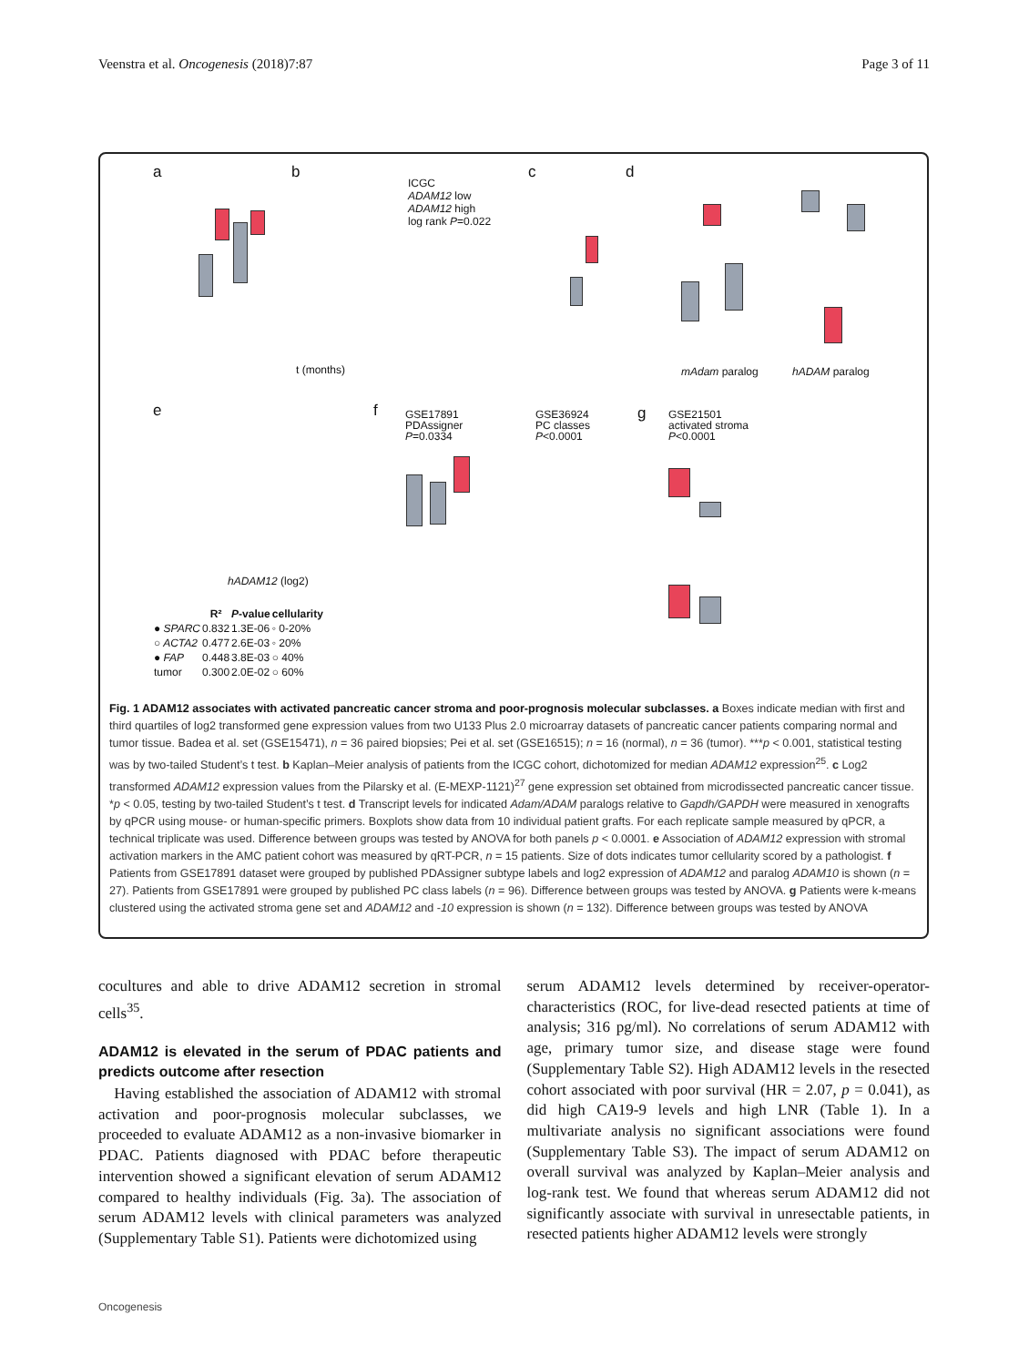Veenstra et al. Oncogenesis (2018)7:87 Page 3 of 11
a b c d
e f g
ICGC
ADAM12 low
ADAM12 high
log rank P=0.022
t (months) mAdam paralog hADAM paralog
hADAM12 (log2)
GSE17891
PDAssigner
P=0.0334
GSE36924
PC classes
P<0.0001
GSE21501
activated stroma
P<0.0001
| | R² | P -value | cellularity |
| --- | --- | --- | --- |
| ● SPARC | 0.832 | 1.3E-06 | ◦ 0-20% |
| ○ ACTA2 | 0.477 | 2.6E-03 | ◦ 20% |
| ● FAP | 0.448 | 3.8E-03 | ○ 40% |
| tumor | 0.300 | 2.0E-02 | ○ 60% |
Fig. 1 ADAM12 associates with activated pancreatic cancer stroma and poor-prognosis molecular subclasses. a Boxes indicate median with first and third quartiles of log2 transformed gene expression values from two U133 Plus 2.0 microarray datasets of pancreatic cancer patients comparing normal and tumor tissue. Badea et al. set (GSE15471), n = 36 paired biopsies; Pei et al. set (GSE16515); n = 16 (normal), n = 36 (tumor). ***p < 0.001, statistical testing was by two-tailed Student’s t test. b Kaplan–Meier analysis of patients from the ICGC cohort, dichotomized for median ADAM12 expression<sup>25</sup>. c Log2 transformed ADAM12 expression values from the Pilarsky et al. (E-MEXP-1121)<sup>27</sup> gene expression set obtained from microdissected pancreatic cancer tissue. *p < 0.05, testing by two-tailed Student’s t test. d Transcript levels for indicated Adam/ADAM paralogs relative to Gapdh/GAPDH were measured in xenografts by qPCR using mouse- or human-specific primers. Boxplots show data from 10 individual patient grafts. For each replicate sample measured by qPCR, a technical triplicate was used. Difference between groups was tested by ANOVA for both panels p < 0.0001. e Association of ADAM12 expression with stromal activation markers in the AMC patient cohort was measured by qRT-PCR, n = 15 patients. Size of dots indicates tumor cellularity scored by a pathologist. f Patients from GSE17891 dataset were grouped by published PDAssigner subtype labels and log2 expression of ADAM12 and paralog ADAM10 is shown (n = 27). Patients from GSE17891 were grouped by published PC class labels (n = 96). Difference between groups was tested by ANOVA. g Patients were k-means clustered using the activated stroma gene set and ADAM12 and -10 expression is shown (n = 132). Difference between groups was tested by ANOVA
cocultures and able to drive ADAM12 secretion in stromal cells<sup>35</sup>.
ADAM12 is elevated in the serum of PDAC patients and predicts outcome after resection
Having established the association of ADAM12 with stromal activation and poor-prognosis molecular subclasses, we proceeded to evaluate ADAM12 as a non-invasive biomarker in PDAC. Patients diagnosed with PDAC before therapeutic intervention showed a significant elevation of serum ADAM12 compared to healthy individuals (Fig. 3a). The association of serum ADAM12 levels with clinical parameters was analyzed (Supplementary Table S1). Patients were dichotomized using
serum ADAM12 levels determined by receiver-operator-characteristics (ROC, for live-dead resected patients at time of analysis; 316 pg/ml). No correlations of serum ADAM12 with age, primary tumor size, and disease stage were found (Supplementary Table S2). High ADAM12 levels in the resected cohort associated with poor survival (HR = 2.07, p = 0.041), as did high CA19-9 levels and high LNR (Table 1). In a multivariate analysis no significant associations were found (Supplementary Table S3). The impact of serum ADAM12 on overall survival was analyzed by Kaplan–Meier analysis and log-rank test. We found that whereas serum ADAM12 did not significantly associate with survival in unresectable patients, in resected patients higher ADAM12 levels were strongly
Oncogenesis